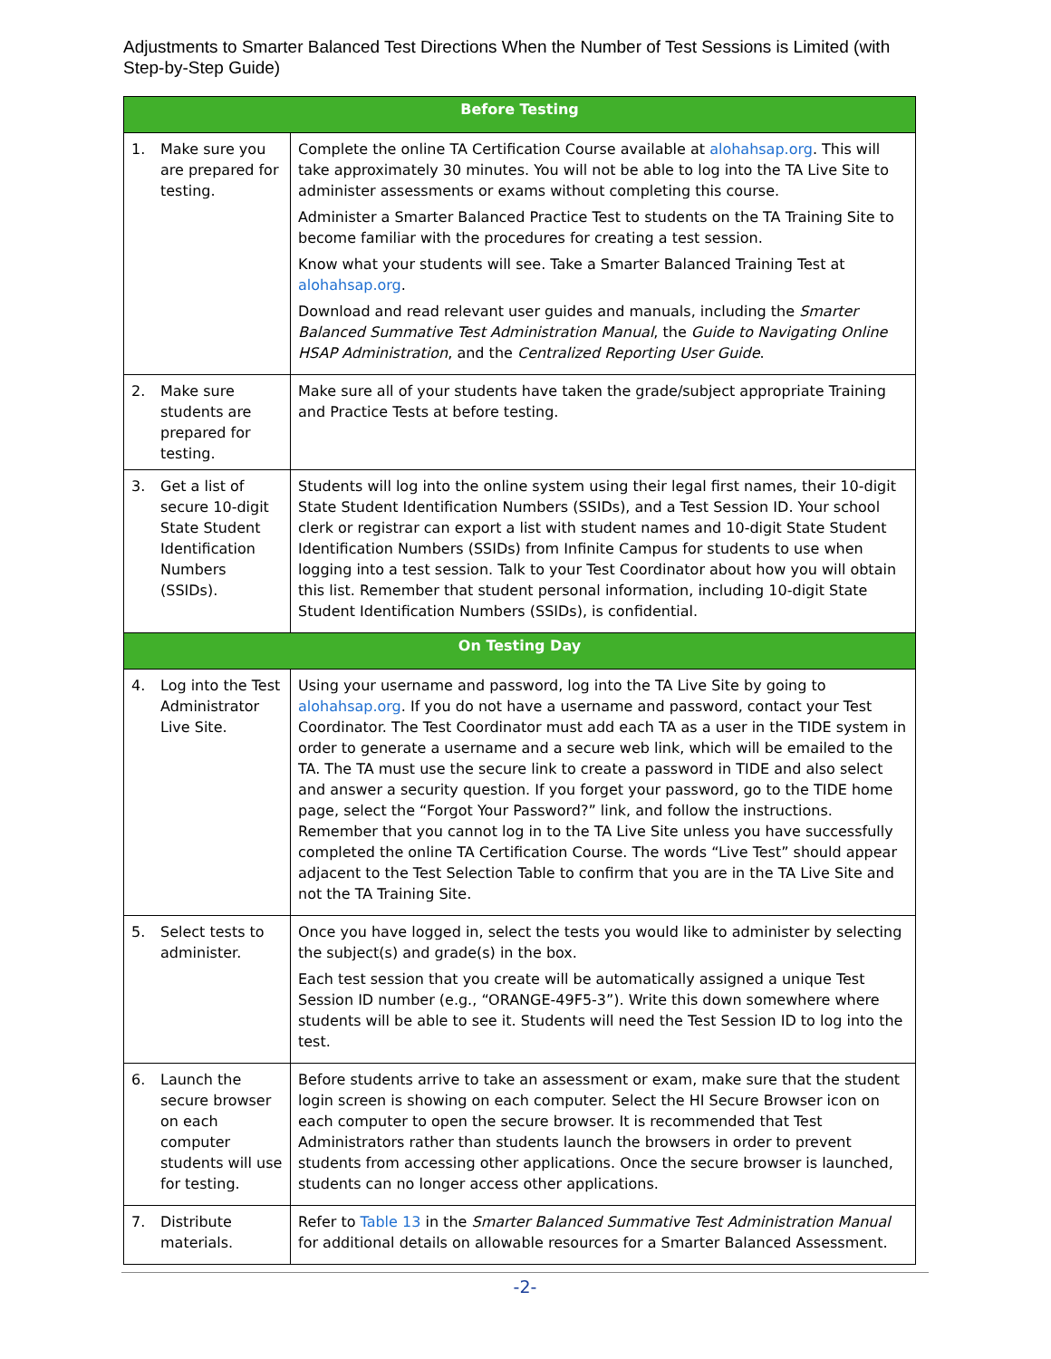Adjustments to Smarter Balanced Test Directions When the Number of Test Sessions is Limited (with Step-by-Step Guide)
| Before Testing | | |
| --- | --- | --- |
| 1. | Make sure you are prepared for testing. | Complete the online TA Certification Course available at alohahsap.org . This will take approximately 30 minutes. You will not be able to log into the TA Live Site to administer assessments or exams without completing this course. Administer a Smarter Balanced Practice Test to students on the TA Training Site to become familiar with the procedures for creating a test session. Know what your students will see. Take a Smarter Balanced Training Test at alohahsap.org . Download and read relevant user guides and manuals, including the Smarter Balanced Summative Test Administration Manual , the Guide to Navigating Online HSAP Administration , and the Centralized Reporting User Guide . |
| 2. | Make sure students are prepared for testing. | Make sure all of your students have taken the grade/subject appropriate Training and Practice Tests at before testing. |
| 3. | Get a list of secure 10-digit State Student Identification Numbers (SSIDs). | Students will log into the online system using their legal first names, their 10-digit State Student Identification Numbers (SSIDs), and a Test Session ID. Your school clerk or registrar can export a list with student names and 10-digit State Student Identification Numbers (SSIDs) from Infinite Campus for students to use when logging into a test session. Talk to your Test Coordinator about how you will obtain this list. Remember that student personal information, including 10-digit State Student Identification Numbers (SSIDs), is confidential. |
| On Testing Day | | |
| 4. | Log into the Test Administrator Live Site. | Using your username and password, log into the TA Live Site by going to alohahsap.org . If you do not have a username and password, contact your Test Coordinator. The Test Coordinator must add each TA as a user in the TIDE system in order to generate a username and a secure web link, which will be emailed to the TA. The TA must use the secure link to create a password in TIDE and also select and answer a security question. If you forget your password, go to the TIDE home page, select the “Forgot Your Password?” link, and follow the instructions. Remember that you cannot log in to the TA Live Site unless you have successfully completed the online TA Certification Course. The words “Live Test” should appear adjacent to the Test Selection Table to confirm that you are in the TA Live Site and not the TA Training Site. |
| 5. | Select tests to administer. | Once you have logged in, select the tests you would like to administer by selecting the subject(s) and grade(s) in the box. Each test session that you create will be automatically assigned a unique Test Session ID number (e.g., “ORANGE-49F5-3”). Write this down somewhere where students will be able to see it. Students will need the Test Session ID to log into the test. |
| 6. | Launch the secure browser on each computer students will use for testing. | Before students arrive to take an assessment or exam, make sure that the student login screen is showing on each computer. Select the HI Secure Browser icon on each computer to open the secure browser. It is recommended that Test Administrators rather than students launch the browsers in order to prevent students from accessing other applications. Once the secure browser is launched, students can no longer access other applications. |
| 7. | Distribute materials. | Refer to Table 13 in the Smarter Balanced Summative Test Administration Manual for additional details on allowable resources for a Smarter Balanced Assessment. |
-2-